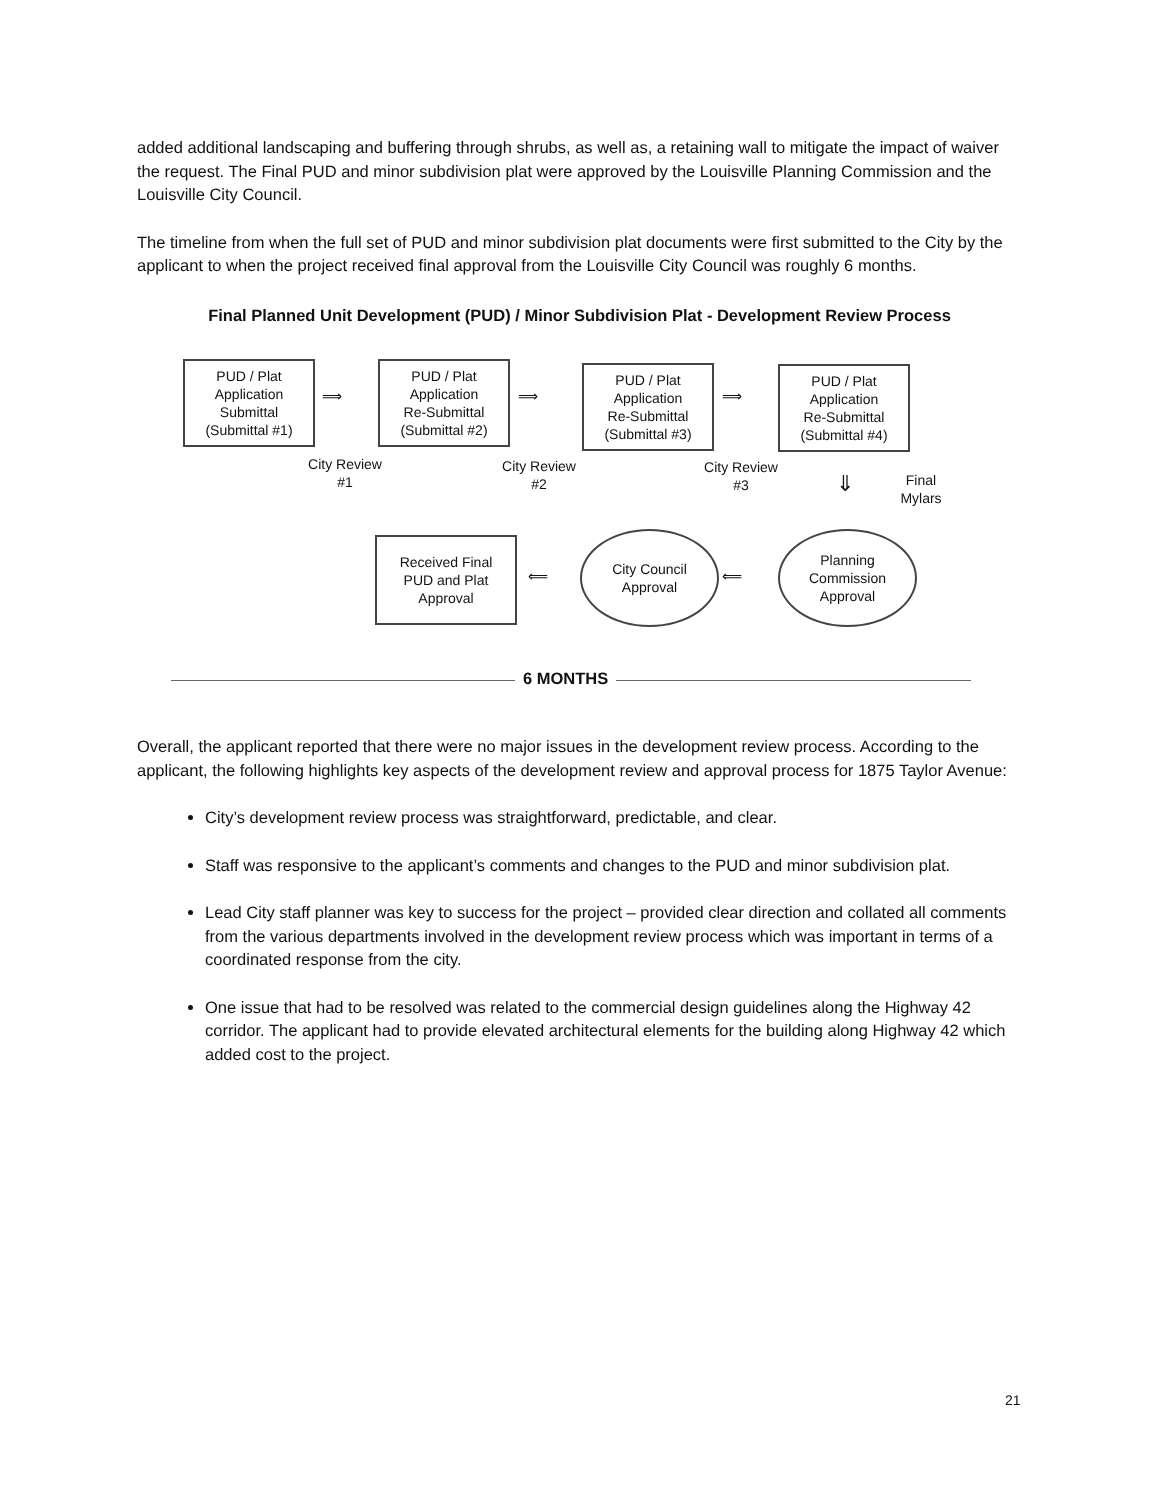added additional landscaping and buffering through shrubs, as well as, a retaining wall to mitigate the impact of waiver the request. The Final PUD and minor subdivision plat were approved by the Louisville Planning Commission and the Louisville City Council.
The timeline from when the full set of PUD and minor subdivision plat documents were first submitted to the City by the applicant to when the project received final approval from the Louisville City Council was roughly 6 months.
Final Planned Unit Development (PUD) / Minor Subdivision Plat - Development Review Process
PUD / Plat
Application
Submittal
(Submittal #1)
PUD / Plat
Application
Re-Submittal
(Submittal #2)
PUD / Plat
Application
Re-Submittal
(Submittal #3)
PUD / Plat
Application
Re-Submittal
(Submittal #4)
⟹ ⟹ ⟹
City Review
#1
City Review
#2
City Review
#3
⇓
Final
Mylars
Received Final
PUD and Plat
Approval
⟸
City Council
Approval
⟸
Planning
Commission
Approval
6 MONTHS
Overall, the applicant reported that there were no major issues in the development review process. According to the applicant, the following highlights key aspects of the development review and approval process for 1875 Taylor Avenue:
City’s development review process was straightforward, predictable, and clear.
Staff was responsive to the applicant’s comments and changes to the PUD and minor subdivision plat.
Lead City staff planner was key to success for the project – provided clear direction and collated all comments from the various departments involved in the development review process which was important in terms of a coordinated response from the city.
One issue that had to be resolved was related to the commercial design guidelines along the Highway 42 corridor. The applicant had to provide elevated architectural elements for the building along Highway 42 which added cost to the project.
21